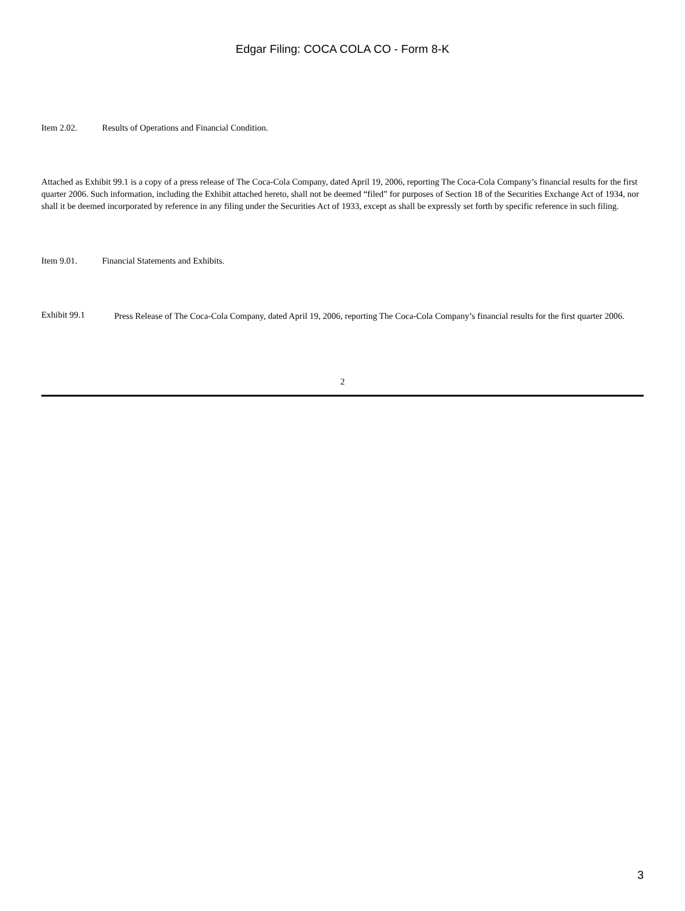Edgar Filing: COCA COLA CO - Form 8-K
Item 2.02. Results of Operations and Financial Condition.
Attached as Exhibit 99.1 is a copy of a press release of The Coca-Cola Company, dated April 19, 2006, reporting The Coca-Cola Company’s financial results for the first quarter 2006. Such information, including the Exhibit attached hereto, shall not be deemed “filed” for purposes of Section 18 of the Securities Exchange Act of 1934, nor shall it be deemed incorporated by reference in any filing under the Securities Act of 1933, except as shall be expressly set forth by specific reference in such filing.
Item 9.01. Financial Statements and Exhibits.
Exhibit 99.1
Press Release of The Coca-Cola Company, dated April 19, 2006, reporting The Coca-Cola Company’s financial results for the first quarter 2006.
2
3